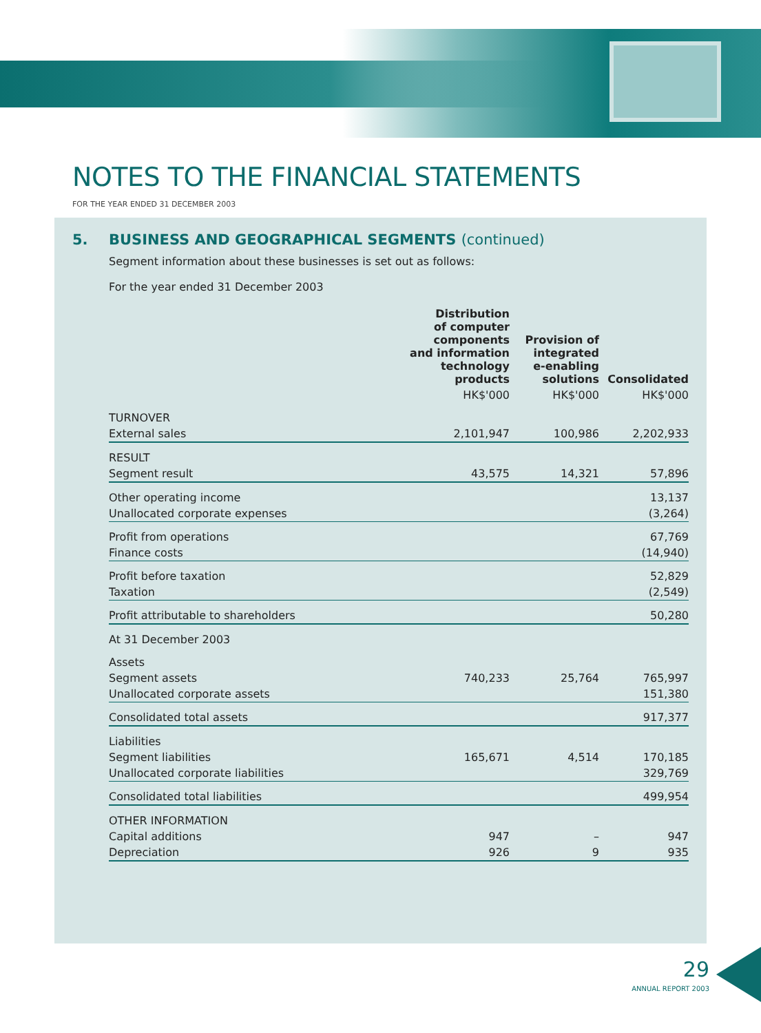NOTES TO THE FINANCIAL STATEMENTS
FOR THE YEAR ENDED 31 DECEMBER 2003
5. BUSINESS AND GEOGRAPHICAL SEGMENTS (continued)
Segment information about these businesses is set out as follows:
For the year ended 31 December 2003
| | Distribution of computer components and information technology products | Provision of integrated e-enabling solutions | Consolidated |
| --- | --- | --- | --- |
| | HK$'000 | HK$'000 | HK$'000 |
| TURNOVER | | | |
| External sales | 2,101,947 | 100,986 | 2,202,933 |
| RESULT | | | |
| Segment result | 43,575 | 14,321 | 57,896 |
| Other operating income | | | 13,137 |
| Unallocated corporate expenses | | | (3,264) |
| Profit from operations | | | 67,769 |
| Finance costs | | | (14,940) |
| Profit before taxation | | | 52,829 |
| Taxation | | | (2,549) |
| Profit attributable to shareholders | | | 50,280 |
| At 31 December 2003 | | | |
| Assets | | | |
| Segment assets | 740,233 | 25,764 | 765,997 |
| Unallocated corporate assets | | | 151,380 |
| Consolidated total assets | | | 917,377 |
| Liabilities | | | |
| Segment liabilities | 165,671 | 4,514 | 170,185 |
| Unallocated corporate liabilities | | | 329,769 |
| Consolidated total liabilities | | | 499,954 |
| OTHER INFORMATION | | | |
| Capital additions | 947 | – | 947 |
| Depreciation | 926 | 9 | 935 |
29
ANNUAL REPORT 2003